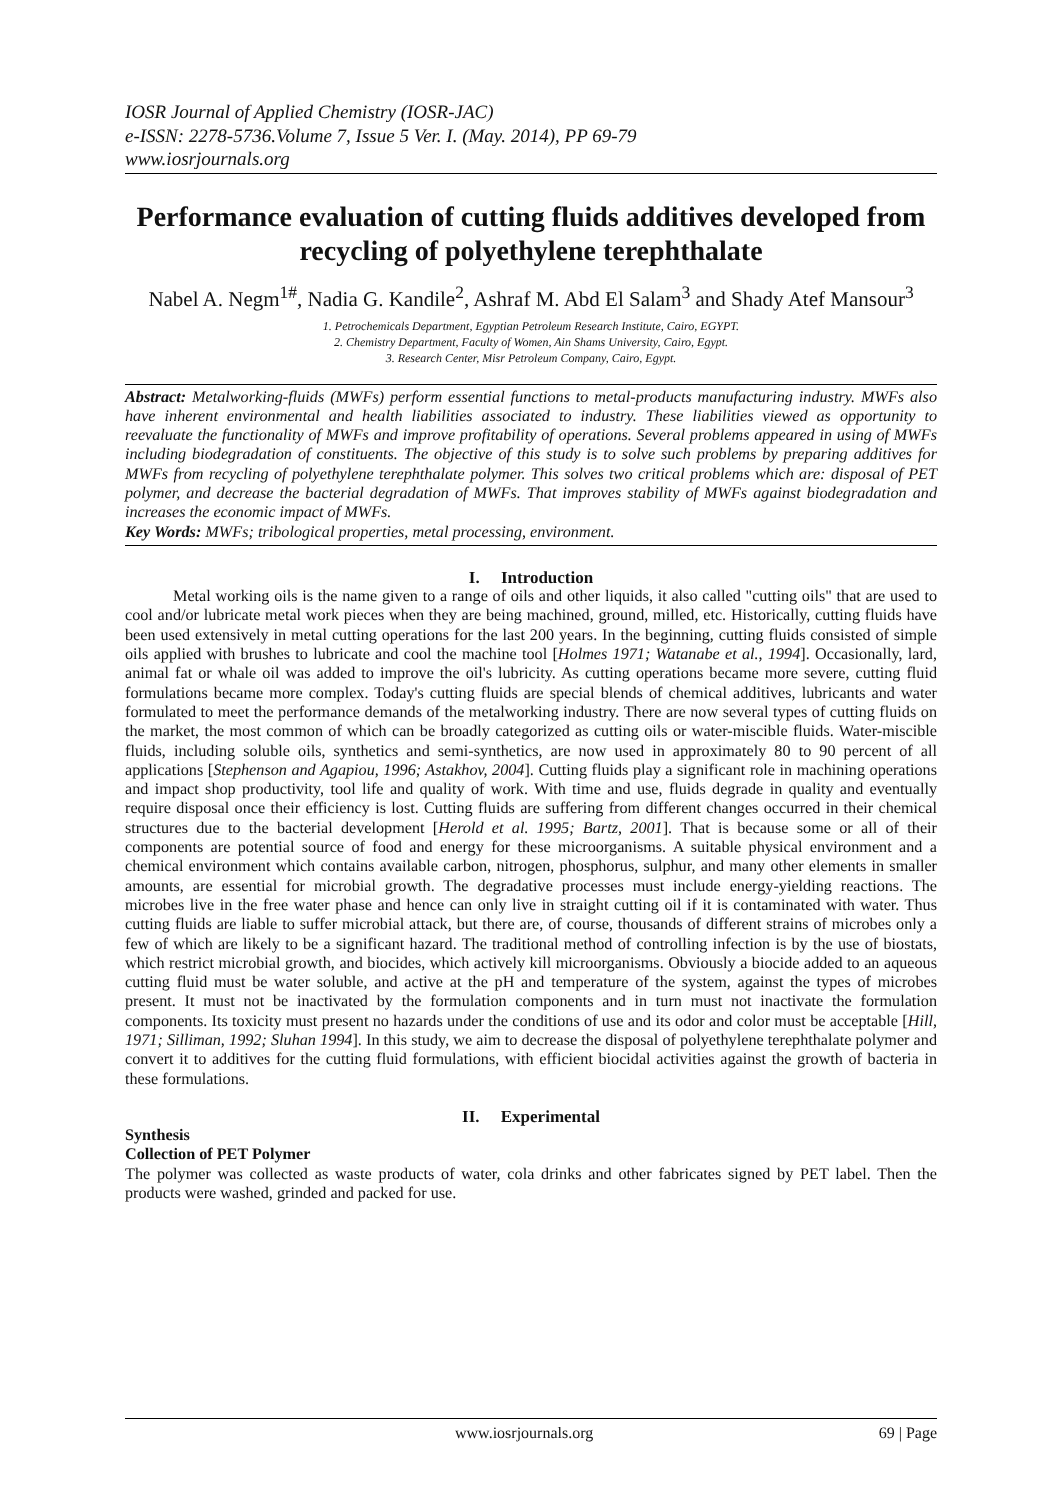IOSR Journal of Applied Chemistry (IOSR-JAC)
e-ISSN: 2278-5736.Volume 7, Issue 5 Ver. I. (May. 2014), PP 69-79
www.iosrjournals.org
Performance evaluation of cutting fluids additives developed from recycling of polyethylene terephthalate
Nabel A. Negm<sup>1#</sup>, Nadia G. Kandile<sup>2</sup>, Ashraf M. Abd El Salam<sup>3</sup> and Shady Atef Mansour<sup>3</sup>
1. Petrochemicals Department, Egyptian Petroleum Research Institute, Cairo, EGYPT.
2. Chemistry Department, Faculty of Women, Ain Shams University, Cairo, Egypt.
3. Research Center, Misr Petroleum Company, Cairo, Egypt.
Abstract: Metalworking-fluids (MWFs) perform essential functions to metal-products manufacturing industry. MWFs also have inherent environmental and health liabilities associated to industry. These liabilities viewed as opportunity to reevaluate the functionality of MWFs and improve profitability of operations. Several problems appeared in using of MWFs including biodegradation of constituents. The objective of this study is to solve such problems by preparing additives for MWFs from recycling of polyethylene terephthalate polymer. This solves two critical problems which are: disposal of PET polymer, and decrease the bacterial degradation of MWFs. That improves stability of MWFs against biodegradation and increases the economic impact of MWFs.
Key Words: MWFs; tribological properties, metal processing, environment.
I. Introduction
Metal working oils is the name given to a range of oils and other liquids, it also called "cutting oils" that are used to cool and/or lubricate metal work pieces when they are being machined, ground, milled, etc. Historically, cutting fluids have been used extensively in metal cutting operations for the last 200 years. In the beginning, cutting fluids consisted of simple oils applied with brushes to lubricate and cool the machine tool [Holmes 1971; Watanabe et al., 1994]. Occasionally, lard, animal fat or whale oil was added to improve the oil's lubricity. As cutting operations became more severe, cutting fluid formulations became more complex. Today's cutting fluids are special blends of chemical additives, lubricants and water formulated to meet the performance demands of the metalworking industry. There are now several types of cutting fluids on the market, the most common of which can be broadly categorized as cutting oils or water-miscible fluids. Water-miscible fluids, including soluble oils, synthetics and semi-synthetics, are now used in approximately 80 to 90 percent of all applications [Stephenson and Agapiou, 1996; Astakhov, 2004]. Cutting fluids play a significant role in machining operations and impact shop productivity, tool life and quality of work. With time and use, fluids degrade in quality and eventually require disposal once their efficiency is lost. Cutting fluids are suffering from different changes occurred in their chemical structures due to the bacterial development [Herold et al. 1995; Bartz, 2001]. That is because some or all of their components are potential source of food and energy for these microorganisms. A suitable physical environment and a chemical environment which contains available carbon, nitrogen, phosphorus, sulphur, and many other elements in smaller amounts, are essential for microbial growth. The degradative processes must include energy-yielding reactions. The microbes live in the free water phase and hence can only live in straight cutting oil if it is contaminated with water. Thus cutting fluids are liable to suffer microbial attack, but there are, of course, thousands of different strains of microbes only a few of which are likely to be a significant hazard. The traditional method of controlling infection is by the use of biostats, which restrict microbial growth, and biocides, which actively kill microorganisms. Obviously a biocide added to an aqueous cutting fluid must be water soluble, and active at the pH and temperature of the system, against the types of microbes present. It must not be inactivated by the formulation components and in turn must not inactivate the formulation components. Its toxicity must present no hazards under the conditions of use and its odor and color must be acceptable [Hill, 1971; Silliman, 1992; Sluhan 1994]. In this study, we aim to decrease the disposal of polyethylene terephthalate polymer and convert it to additives for the cutting fluid formulations, with efficient biocidal activities against the growth of bacteria in these formulations.
II. Experimental
Synthesis
Collection of PET Polymer
The polymer was collected as waste products of water, cola drinks and other fabricates signed by PET label. Then the products were washed, grinded and packed for use.
www.iosrjournals.org 69 | Page